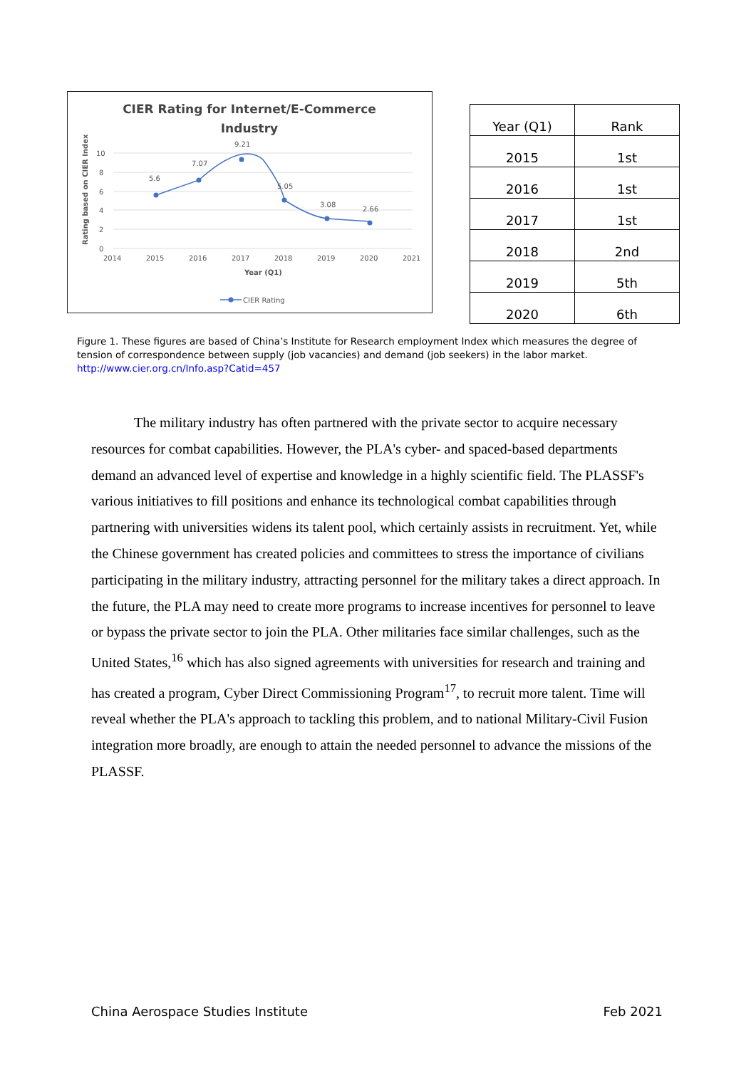CIER Rating for Internet/E-Commerce
Industry
10
8
6
4
2
0
2014
2015
2016
2017
2018
2019
2020
2021
Year (Q1)
Rating based on CIER Index
5.6
7.07
9.21
5.05
3.08
2.66
CIER Rating
| Year (Q1) | Rank |
| --- | --- |
| 2015 | 1st |
| 2016 | 1st |
| 2017 | 1st |
| 2018 | 2nd |
| 2019 | 5th |
| 2020 | 6th |
Figure 1. These figures are based of China’s Institute for Research employment Index which measures the degree of tension of correspondence between supply (job vacancies) and demand (job seekers) in the labor market.
http://www.cier.org.cn/Info.asp?Catid=457
The military industry has often partnered with the private sector to acquire necessary resources for combat capabilities. However, the PLA's cyber- and spaced-based departments demand an advanced level of expertise and knowledge in a highly scientific field. The PLASSF's various initiatives to fill positions and enhance its technological combat capabilities through partnering with universities widens its talent pool, which certainly assists in recruitment. Yet, while the Chinese government has created policies and committees to stress the importance of civilians participating in the military industry, attracting personnel for the military takes a direct approach. In the future, the PLA may need to create more programs to increase incentives for personnel to leave or bypass the private sector to join the PLA. Other militaries face similar challenges, such as the United States,<sup>16</sup> which has also signed agreements with universities for research and training and has created a program, Cyber Direct Commissioning Program<sup>17</sup>, to recruit more talent. Time will reveal whether the PLA's approach to tackling this problem, and to national Military-Civil Fusion integration more broadly, are enough to attain the needed personnel to advance the missions of the PLASSF.
China Aerospace Studies Institute Feb 2021